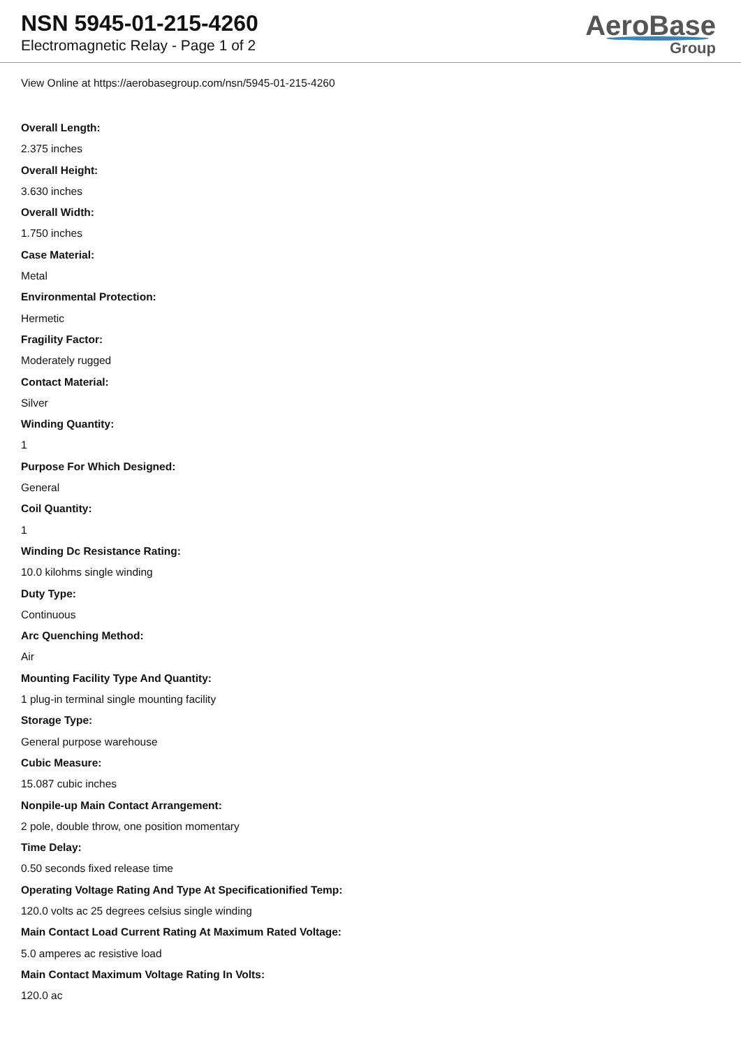NSN 5945-01-215-4260
Electromagnetic Relay - Page 1 of 2
AeroBase
Group
View Online at https://aerobasegroup.com/nsn/5945-01-215-4260
Overall Length:
2.375 inches
Overall Height:
3.630 inches
Overall Width:
1.750 inches
Case Material:
Metal
Environmental Protection:
Hermetic
Fragility Factor:
Moderately rugged
Contact Material:
Silver
Winding Quantity:
1
Purpose For Which Designed:
General
Coil Quantity:
1
Winding Dc Resistance Rating:
10.0 kilohms single winding
Duty Type:
Continuous
Arc Quenching Method:
Air
Mounting Facility Type And Quantity:
1 plug-in terminal single mounting facility
Storage Type:
General purpose warehouse
Cubic Measure:
15.087 cubic inches
Nonpile-up Main Contact Arrangement:
2 pole, double throw, one position momentary
Time Delay:
0.50 seconds fixed release time
Operating Voltage Rating And Type At Specificationified Temp:
120.0 volts ac 25 degrees celsius single winding
Main Contact Load Current Rating At Maximum Rated Voltage:
5.0 amperes ac resistive load
Main Contact Maximum Voltage Rating In Volts:
120.0 ac